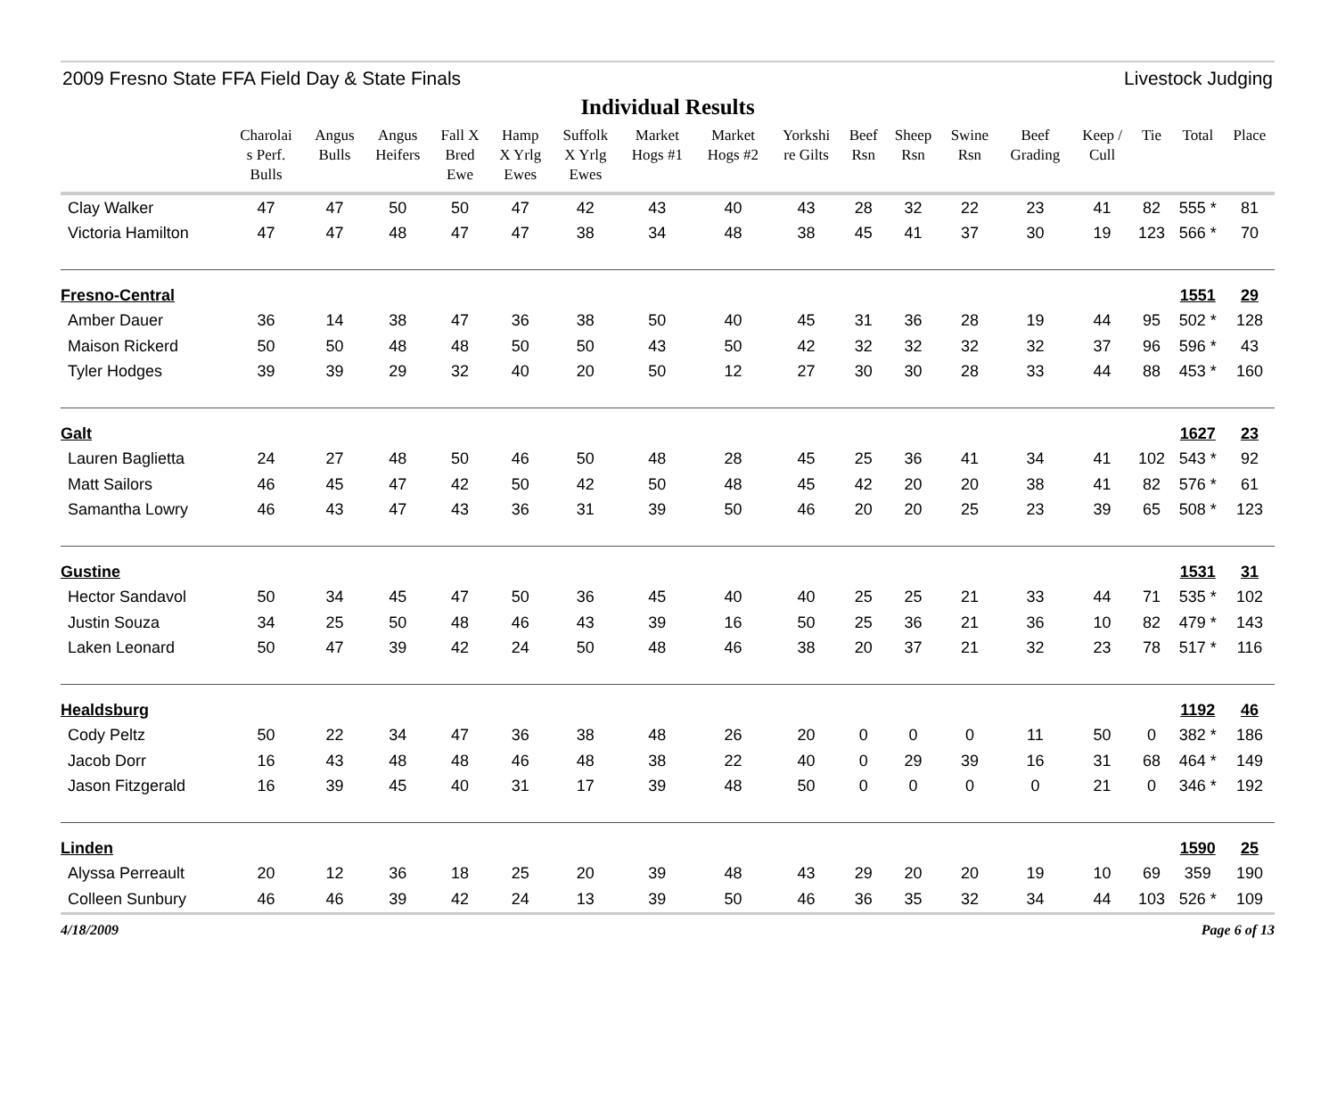2009 Fresno State FFA Field Day & State Finals Livestock Judging
Individual Results
| | Charolai s Perf. Bulls | Angus Bulls | Angus Heifers | Fall X Bred Ewe | Hamp X Yrlg Ewes | Suffolk X Yrlg Ewes | Market Hogs #1 | Market Hogs #2 | Yorkshi re Gilts | Beef Rsn | Sheep Rsn | Swine Rsn | Beef Grading | Keep / Cull | Tie | Total | Place |
| --- | --- | --- | --- | --- | --- | --- | --- | --- | --- | --- | --- | --- | --- | --- | --- | --- | --- |
| Clay Walker | 47 | 47 | 50 | 50 | 47 | 42 | 43 | 40 | 43 | 28 | 32 | 22 | 23 | 41 | 82 | 555 * | 81 |
| Victoria Hamilton | 47 | 47 | 48 | 47 | 47 | 38 | 34 | 48 | 38 | 45 | 41 | 37 | 30 | 19 | 123 | 566 * | 70 |
| Fresno-Central | | | | | | | | | | | | | | | | 1551 | 29 |
| Amber Dauer | 36 | 14 | 38 | 47 | 36 | 38 | 50 | 40 | 45 | 31 | 36 | 28 | 19 | 44 | 95 | 502 * | 128 |
| Maison Rickerd | 50 | 50 | 48 | 48 | 50 | 50 | 43 | 50 | 42 | 32 | 32 | 32 | 32 | 37 | 96 | 596 * | 43 |
| Tyler Hodges | 39 | 39 | 29 | 32 | 40 | 20 | 50 | 12 | 27 | 30 | 30 | 28 | 33 | 44 | 88 | 453 * | 160 |
| Galt | | | | | | | | | | | | | | | | 1627 | 23 |
| Lauren Baglietta | 24 | 27 | 48 | 50 | 46 | 50 | 48 | 28 | 45 | 25 | 36 | 41 | 34 | 41 | 102 | 543 * | 92 |
| Matt Sailors | 46 | 45 | 47 | 42 | 50 | 42 | 50 | 48 | 45 | 42 | 20 | 20 | 38 | 41 | 82 | 576 * | 61 |
| Samantha Lowry | 46 | 43 | 47 | 43 | 36 | 31 | 39 | 50 | 46 | 20 | 20 | 25 | 23 | 39 | 65 | 508 * | 123 |
| Gustine | | | | | | | | | | | | | | | | 1531 | 31 |
| Hector Sandavol | 50 | 34 | 45 | 47 | 50 | 36 | 45 | 40 | 40 | 25 | 25 | 21 | 33 | 44 | 71 | 535 * | 102 |
| Justin Souza | 34 | 25 | 50 | 48 | 46 | 43 | 39 | 16 | 50 | 25 | 36 | 21 | 36 | 10 | 82 | 479 * | 143 |
| Laken Leonard | 50 | 47 | 39 | 42 | 24 | 50 | 48 | 46 | 38 | 20 | 37 | 21 | 32 | 23 | 78 | 517 * | 116 |
| Healdsburg | | | | | | | | | | | | | | | | 1192 | 46 |
| Cody Peltz | 50 | 22 | 34 | 47 | 36 | 38 | 48 | 26 | 20 | 0 | 0 | 0 | 11 | 50 | 0 | 382 * | 186 |
| Jacob Dorr | 16 | 43 | 48 | 48 | 46 | 48 | 38 | 22 | 40 | 0 | 29 | 39 | 16 | 31 | 68 | 464 * | 149 |
| Jason Fitzgerald | 16 | 39 | 45 | 40 | 31 | 17 | 39 | 48 | 50 | 0 | 0 | 0 | 0 | 21 | 0 | 346 * | 192 |
| Linden | | | | | | | | | | | | | | | | 1590 | 25 |
| Alyssa Perreault | 20 | 12 | 36 | 18 | 25 | 20 | 39 | 48 | 43 | 29 | 20 | 20 | 19 | 10 | 69 | 359 | 190 |
| Colleen Sunbury | 46 | 46 | 39 | 42 | 24 | 13 | 39 | 50 | 46 | 36 | 35 | 32 | 34 | 44 | 103 | 526 * | 109 |
4/18/2009 Page 6 of 13